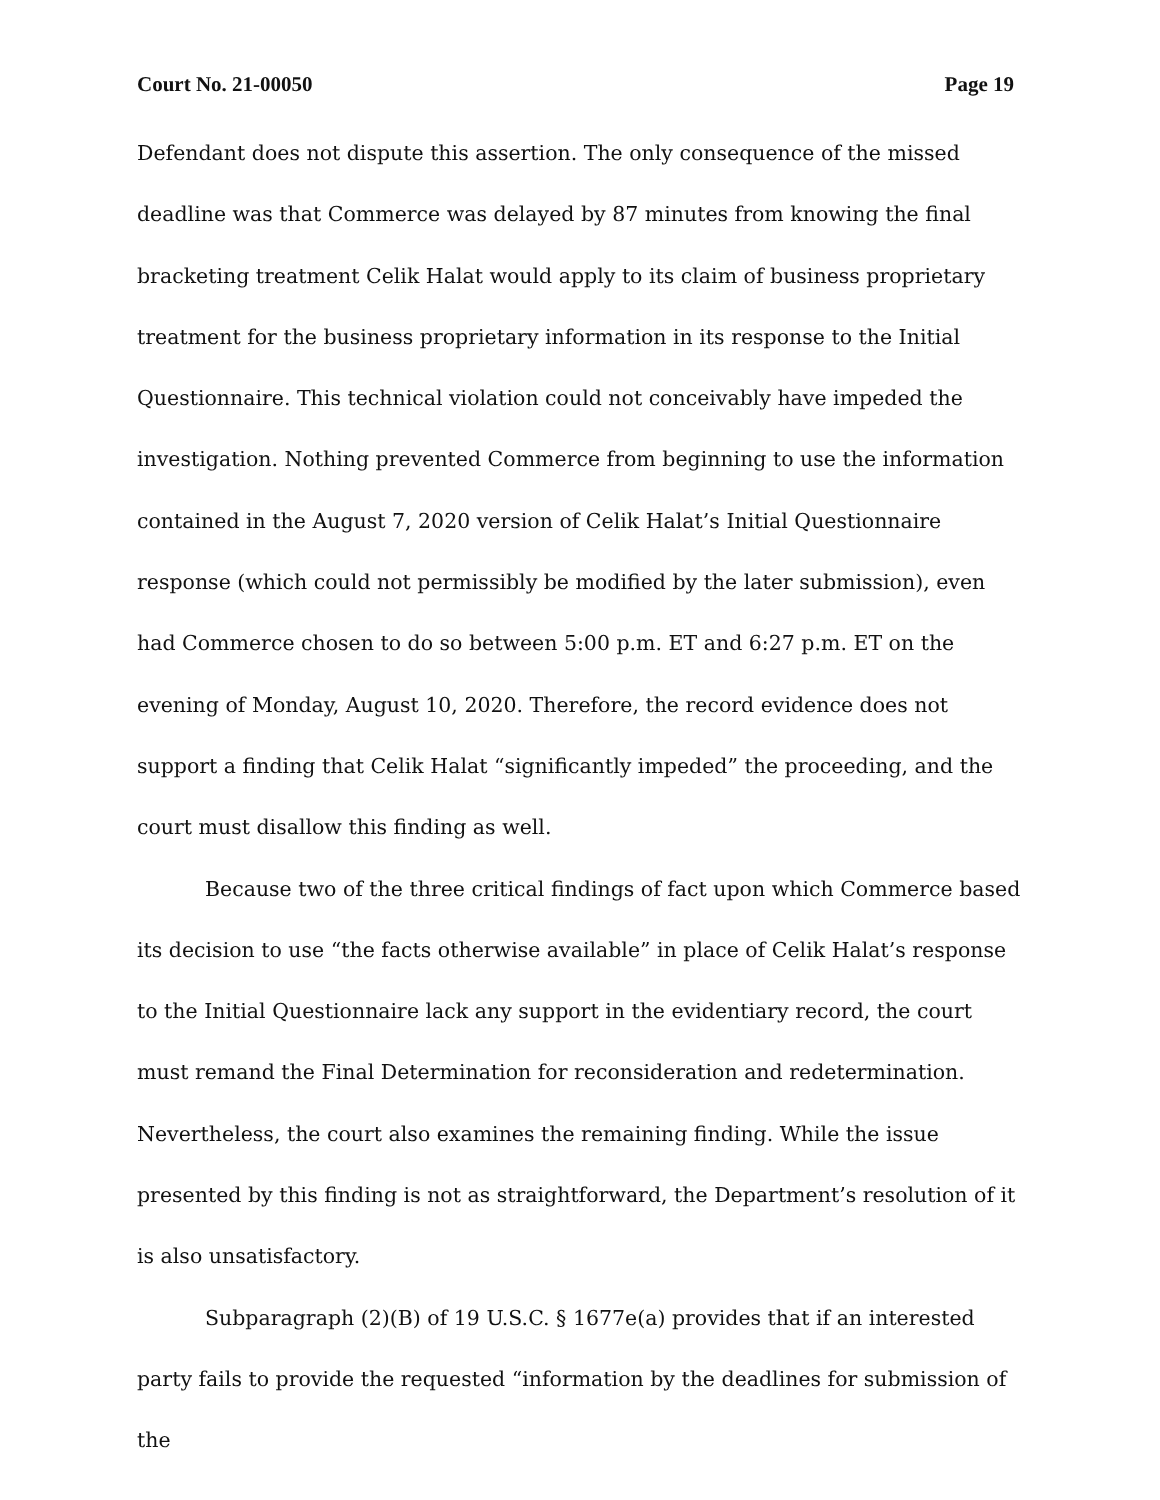Court No. 21-00050 Page 19
Defendant does not dispute this assertion. The only consequence of the missed deadline was that Commerce was delayed by 87 minutes from knowing the final bracketing treatment Celik Halat would apply to its claim of business proprietary treatment for the business proprietary information in its response to the Initial Questionnaire. This technical violation could not conceivably have impeded the investigation. Nothing prevented Commerce from beginning to use the information contained in the August 7, 2020 version of Celik Halat’s Initial Questionnaire response (which could not permissibly be modified by the later submission), even had Commerce chosen to do so between 5:00 p.m. ET and 6:27 p.m. ET on the evening of Monday, August 10, 2020. Therefore, the record evidence does not support a finding that Celik Halat “significantly impeded” the proceeding, and the court must disallow this finding as well.
Because two of the three critical findings of fact upon which Commerce based its decision to use “the facts otherwise available” in place of Celik Halat’s response to the Initial Questionnaire lack any support in the evidentiary record, the court must remand the Final Determination for reconsideration and redetermination. Nevertheless, the court also examines the remaining finding. While the issue presented by this finding is not as straightforward, the Department’s resolution of it is also unsatisfactory.
Subparagraph (2)(B) of 19 U.S.C. § 1677e(a) provides that if an interested party fails to provide the requested “information by the deadlines for submission of the